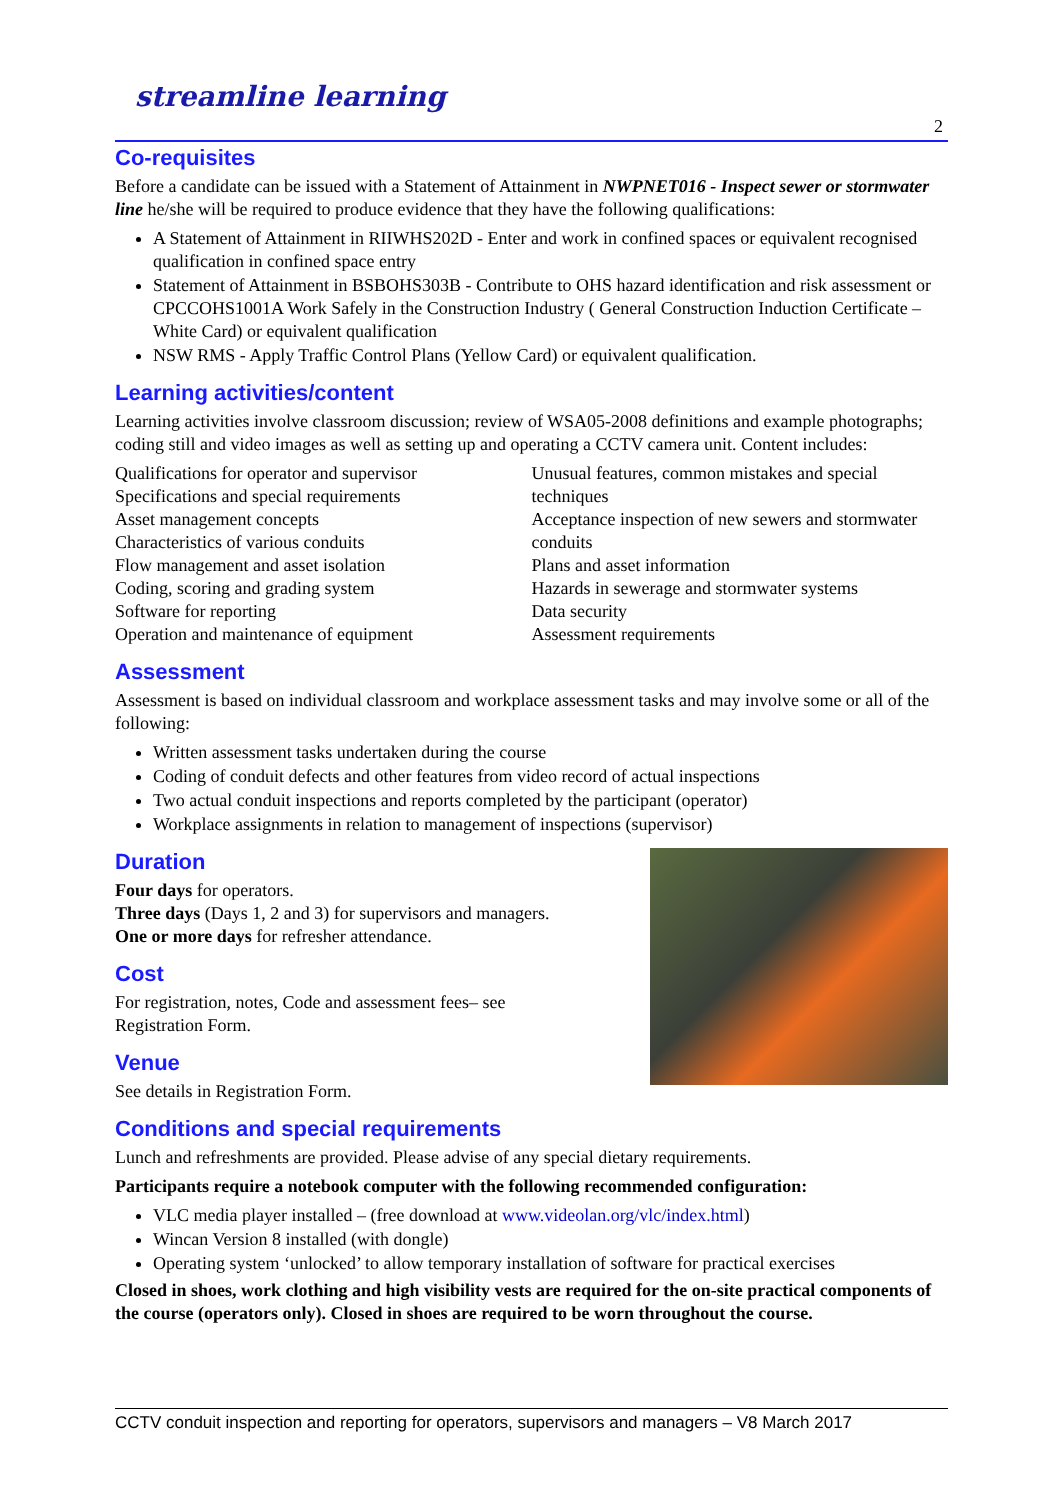streamline learning
2
Co-requisites
Before a candidate can be issued with a Statement of Attainment in NWPNET016 - Inspect sewer or stormwater line he/she will be required to produce evidence that they have the following qualifications:
A Statement of Attainment in RIIWHS202D - Enter and work in confined spaces or equivalent recognised qualification in confined space entry
Statement of Attainment in BSBOHS303B - Contribute to OHS hazard identification and risk assessment or CPCCOHS1001A Work Safely in the Construction Industry ( General Construction Induction Certificate – White Card) or equivalent qualification
NSW RMS - Apply Traffic Control Plans (Yellow Card) or equivalent qualification.
Learning activities/content
Learning activities involve classroom discussion; review of WSA05-2008 definitions and example photographs; coding still and video images as well as setting up and operating a CCTV camera unit. Content includes:
Qualifications for operator and supervisor
Specifications and special requirements
Asset management concepts
Characteristics of various conduits
Flow management and asset isolation
Coding, scoring and grading system
Software for reporting
Operation and maintenance of equipment
Unusual features, common mistakes and special techniques
Acceptance inspection of new sewers and stormwater conduits
Plans and asset information
Hazards in sewerage and stormwater systems
Data security
Assessment requirements
Assessment
Assessment is based on individual classroom and workplace assessment tasks and may involve some or all of the following:
Written assessment tasks undertaken during the course
Coding of conduit defects and other features from video record of actual inspections
Two actual conduit inspections and reports completed by the participant (operator)
Workplace assignments in relation to management of inspections (supervisor)
Duration
Four days for operators.
Three days (Days 1, 2 and 3) for supervisors and managers.
One or more days for refresher attendance.
Cost
For registration, notes, Code and assessment fees– see
Registration Form.
Venue
See details in Registration Form.
Conditions and special requirements
Lunch and refreshments are provided. Please advise of any special dietary requirements.
Participants require a notebook computer with the following recommended configuration:
VLC media player installed – (free download at www.videolan.org/vlc/index.html)
Wincan Version 8 installed (with dongle)
Operating system ‘unlocked’ to allow temporary installation of software for practical exercises
Closed in shoes, work clothing and high visibility vests are required for the on-site practical components of the course (operators only). Closed in shoes are required to be worn throughout the course.
CCTV conduit inspection and reporting for operators, supervisors and managers – V8 March 2017